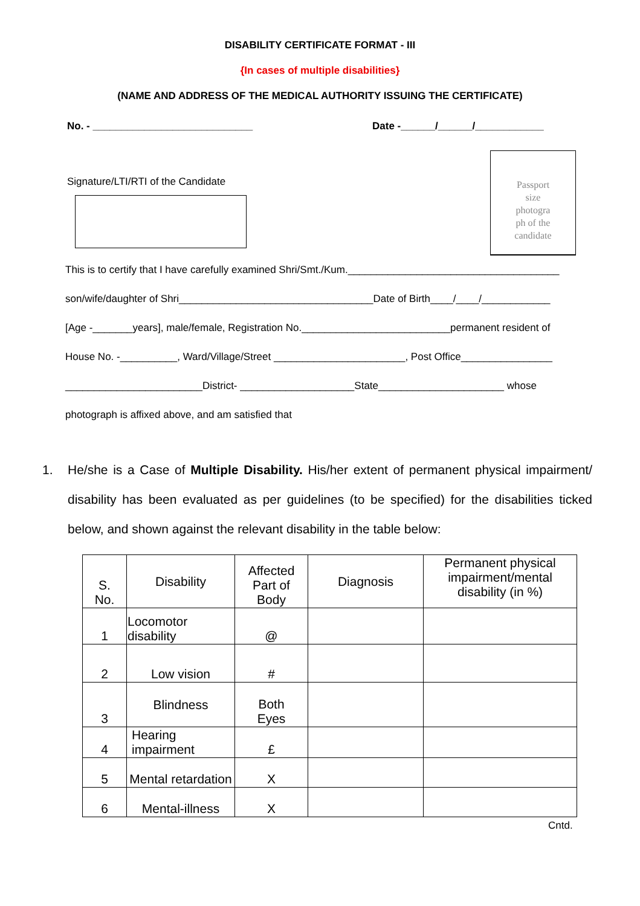DISABILITY CERTIFICATE FORMAT - III
{In cases of multiple disabilities}
(NAME AND ADDRESS OF THE MEDICAL AUTHORITY ISSUING THE CERTIFICATE)
No. - ____________________________ Date -______/______/____________
Signature/LTI/RTI of the Candidate
Passport
size
photogra
ph of the
candidate
This is to certify that I have carefully examined Shri/Smt./Kum._____________________________________
son/wife/daughter of Shri__________________________________Date of Birth____/____/____________
[Age -_______years], male/female, Registration No.__________________________permanent resident of
House No. -__________, Ward/Village/Street _______________________, Post Office________________
________________________District- ____________________State______________________ whose
photograph is affixed above, and am satisfied that
1. He/she is a Case of Multiple Disability. His/her extent of permanent physical impairment/ disability has been evaluated as per guidelines (to be specified) for the disabilities ticked below, and shown against the relevant disability in the table below:
| S. No. | Disability | Affected Part of Body | Diagnosis | Permanent physical impairment/mental disability (in %) |
| 1 | Locomotor disability | @ | | |
| 2 | Low vision | # | | |
| 3 | Blindness | Both Eyes | | |
| 4 | Hearing impairment | £ | | |
| 5 | Mental retardation | X | | |
| 6 | Mental-illness | X | | |
Cntd.